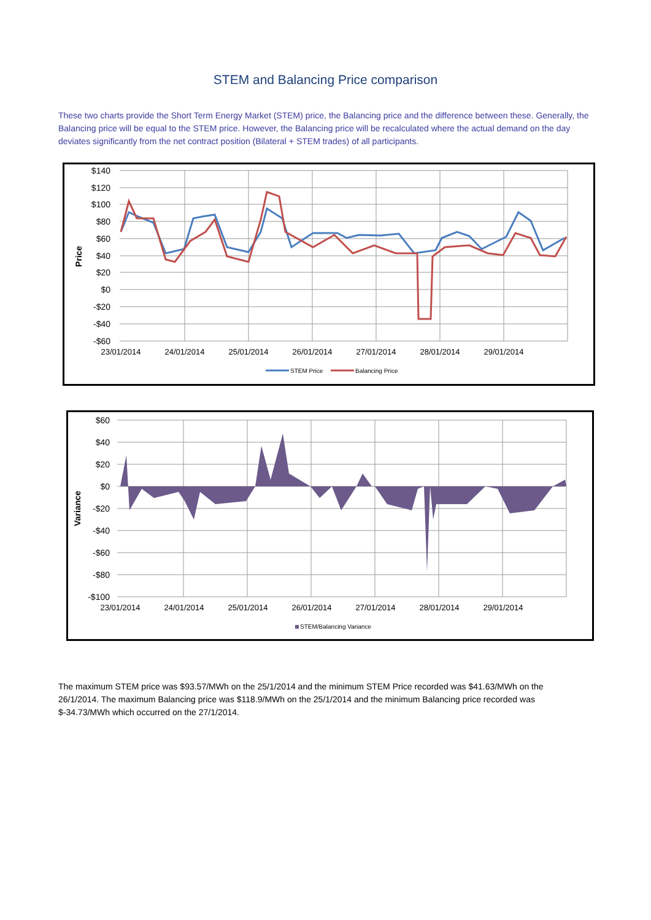STEM and Balancing Price comparison
These two charts provide the Short Term Energy Market (STEM) price, the Balancing price and the difference between these. Generally, the Balancing price will be equal to the STEM price. However, the Balancing price will be recalculated where the actual demand on the day deviates significantly from the net contract position (Bilateral + STEM trades) of all participants.
$140
$120
$100
$80
$60
$40
$20
$0
-$20
-$40
-$60
Price
23/01/2014
24/01/2014
25/01/2014
26/01/2014
27/01/2014
28/01/2014
29/01/2014
STEM Price
Balancing Price
$60
$40
$20
$0
-$20
-$40
-$60
-$80
-$100
Variance
23/01/2014
24/01/2014
25/01/2014
26/01/2014
27/01/2014
28/01/2014
29/01/2014
STEM/Balancing Variance
The maximum STEM price was $93.57/MWh on the 25/1/2014 and the minimum STEM Price recorded was $41.63/MWh on the 26/1/2014. The maximum Balancing price was $118.9/MWh on the 25/1/2014 and the minimum Balancing price recorded was $-34.73/MWh which occurred on the 27/1/2014.